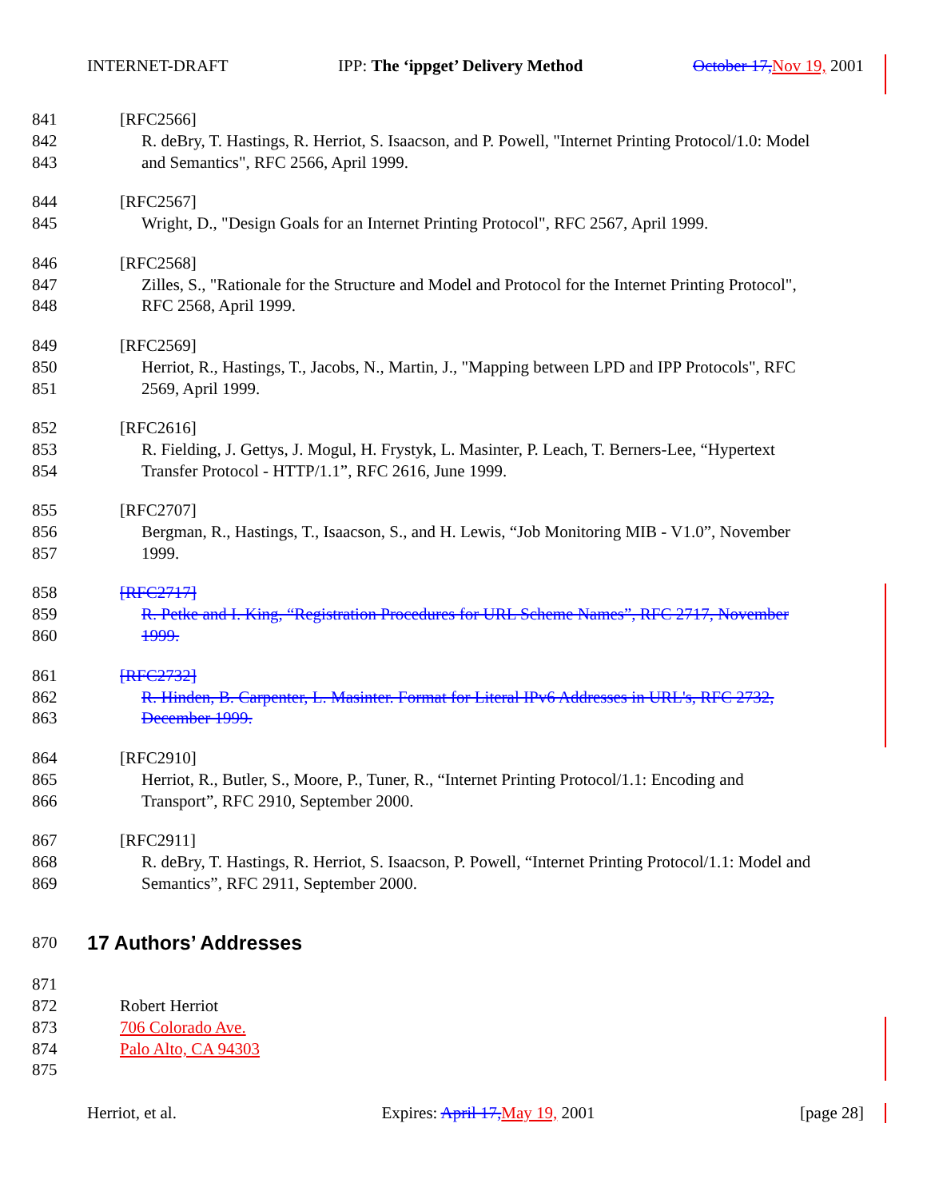INTERNET-DRAFT IPP: The ‘ippget’ Delivery Method October 17, Nov 19, 2001
841 [RFC2566]
842 R. deBry, T. Hastings, R. Herriot, S. Isaacson, and P. Powell, "Internet Printing Protocol/1.0: Model
843 and Semantics", RFC 2566, April 1999.
844 [RFC2567]
845 Wright, D., "Design Goals for an Internet Printing Protocol", RFC 2567, April 1999.
846 [RFC2568]
847 Zilles, S., "Rationale for the Structure and Model and Protocol for the Internet Printing Protocol",
848 RFC 2568, April 1999.
849 [RFC2569]
850 Herriot, R., Hastings, T., Jacobs, N., Martin, J., "Mapping between LPD and IPP Protocols", RFC
851 2569, April 1999.
852 [RFC2616]
853 R. Fielding, J. Gettys, J. Mogul, H. Frystyk, L. Masinter, P. Leach, T. Berners-Lee, “Hypertext
854 Transfer Protocol - HTTP/1.1”, RFC 2616, June 1999.
855 [RFC2707]
856 Bergman, R., Hastings, T., Isaacson, S., and H. Lewis, “Job Monitoring MIB - V1.0”, November
857 1999.
858 [RFC2717]
859 R. Petke and I. King, “Registration Procedures for URL Scheme Names”, RFC 2717, November
860 1999.
861 [RFC2732]
862 R. Hinden, B. Carpenter, L. Masinter. Format for Literal IPv6 Addresses in URL's, RFC 2732,
863 December 1999.
864 [RFC2910]
865 Herriot, R., Butler, S., Moore, P., Tuner, R., “Internet Printing Protocol/1.1: Encoding and
866 Transport”, RFC 2910, September 2000.
867 [RFC2911]
868 R. deBry, T. Hastings, R. Herriot, S. Isaacson, P. Powell, “Internet Printing Protocol/1.1: Model and
869 Semantics”, RFC 2911, September 2000.
870
17 Authors’ Addresses
871
872 Robert Herriot
873 706 Colorado Ave.
874 Palo Alto, CA 94303
875
Herriot, et al. Expires: April 17, May 19, 2001 [page 28]